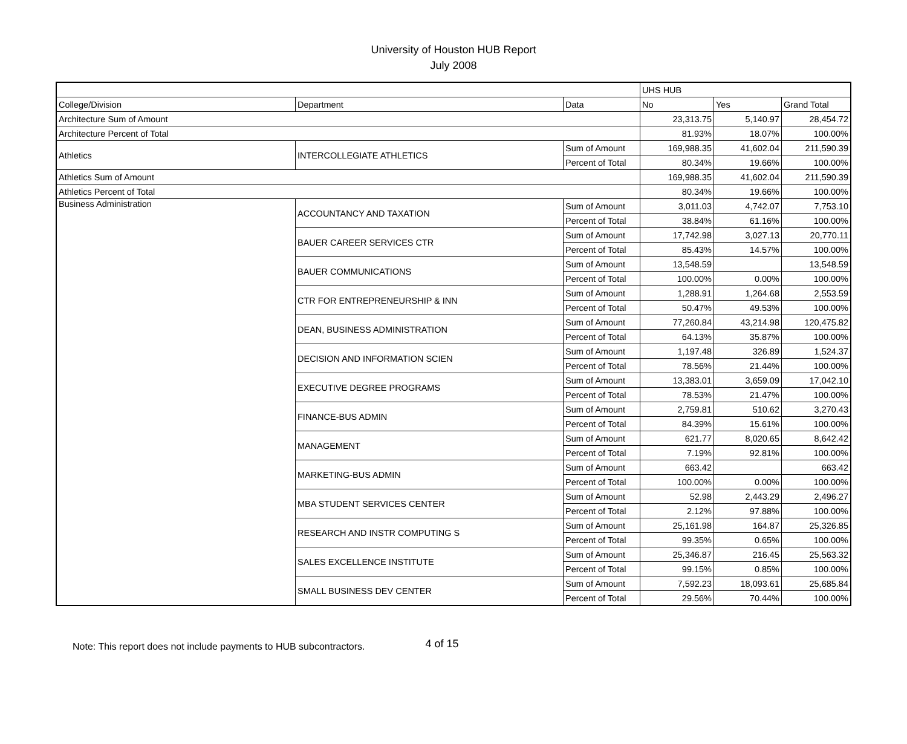University of Houston HUB Report
July 2008
| | | | UHS HUB | | |
| --- | --- | --- | --- | --- | --- |
| College/Division | Department | Data | No | Yes | Grand Total |
| Architecture Sum of Amount | | | 23,313.75 | 5,140.97 | 28,454.72 |
| Architecture Percent of Total | | | 81.93% | 18.07% | 100.00% |
| Athletics | INTERCOLLEGIATE ATHLETICS | Sum of Amount | 169,988.35 | 41,602.04 | 211,590.39 |
| | | Percent of Total | 80.34% | 19.66% | 100.00% |
| Athletics Sum of Amount | | | 169,988.35 | 41,602.04 | 211,590.39 |
| Athletics Percent of Total | | | 80.34% | 19.66% | 100.00% |
| Business Administration | ACCOUNTANCY AND TAXATION | Sum of Amount | 3,011.03 | 4,742.07 | 7,753.10 |
| | | Percent of Total | 38.84% | 61.16% | 100.00% |
| | BAUER CAREER SERVICES CTR | Sum of Amount | 17,742.98 | 3,027.13 | 20,770.11 |
| | | Percent of Total | 85.43% | 14.57% | 100.00% |
| | BAUER COMMUNICATIONS | Sum of Amount | 13,548.59 | | 13,548.59 |
| | | Percent of Total | 100.00% | 0.00% | 100.00% |
| | CTR FOR ENTREPRENEURSHIP & INN | Sum of Amount | 1,288.91 | 1,264.68 | 2,553.59 |
| | | Percent of Total | 50.47% | 49.53% | 100.00% |
| | DEAN, BUSINESS ADMINISTRATION | Sum of Amount | 77,260.84 | 43,214.98 | 120,475.82 |
| | | Percent of Total | 64.13% | 35.87% | 100.00% |
| | DECISION AND INFORMATION SCIEN | Sum of Amount | 1,197.48 | 326.89 | 1,524.37 |
| | | Percent of Total | 78.56% | 21.44% | 100.00% |
| | EXECUTIVE DEGREE PROGRAMS | Sum of Amount | 13,383.01 | 3,659.09 | 17,042.10 |
| | | Percent of Total | 78.53% | 21.47% | 100.00% |
| | FINANCE-BUS ADMIN | Sum of Amount | 2,759.81 | 510.62 | 3,270.43 |
| | | Percent of Total | 84.39% | 15.61% | 100.00% |
| | MANAGEMENT | Sum of Amount | 621.77 | 8,020.65 | 8,642.42 |
| | | Percent of Total | 7.19% | 92.81% | 100.00% |
| | MARKETING-BUS ADMIN | Sum of Amount | 663.42 | | 663.42 |
| | | Percent of Total | 100.00% | 0.00% | 100.00% |
| | MBA STUDENT SERVICES CENTER | Sum of Amount | 52.98 | 2,443.29 | 2,496.27 |
| | | Percent of Total | 2.12% | 97.88% | 100.00% |
| | RESEARCH AND INSTR COMPUTING S | Sum of Amount | 25,161.98 | 164.87 | 25,326.85 |
| | | Percent of Total | 99.35% | 0.65% | 100.00% |
| | SALES EXCELLENCE INSTITUTE | Sum of Amount | 25,346.87 | 216.45 | 25,563.32 |
| | | Percent of Total | 99.15% | 0.85% | 100.00% |
| | SMALL BUSINESS DEV CENTER | Sum of Amount | 7,592.23 | 18,093.61 | 25,685.84 |
| | | Percent of Total | 29.56% | 70.44% | 100.00% |
Note: This report does not include payments to HUB subcontractors. 4 of 15